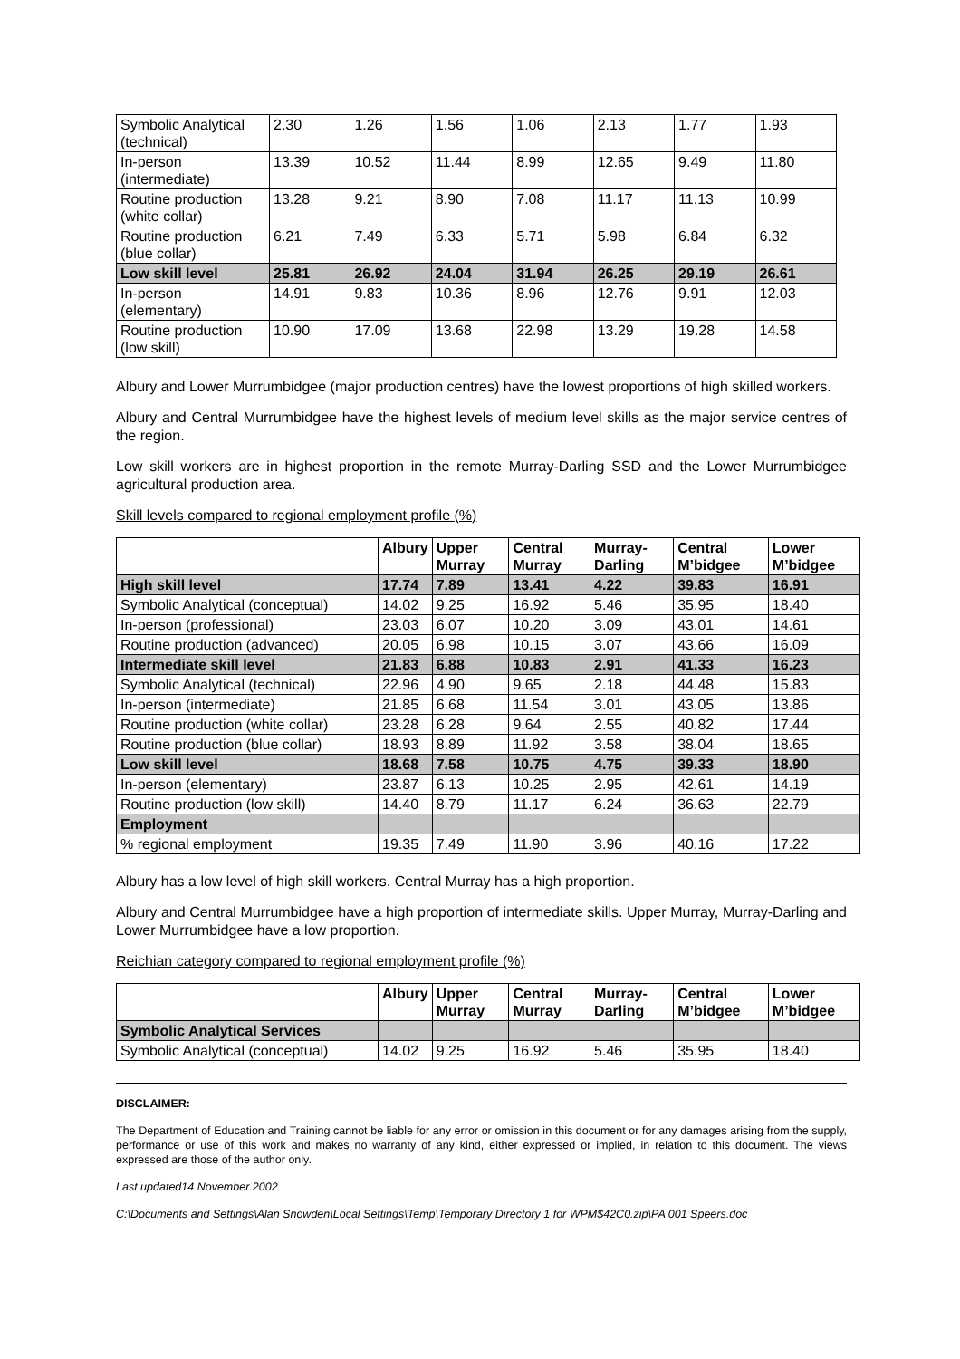| Symbolic Analytical (technical) | 2.30 | 1.26 | 1.56 | 1.06 | 2.13 | 1.77 | 1.93 |
| In-person (intermediate) | 13.39 | 10.52 | 11.44 | 8.99 | 12.65 | 9.49 | 11.80 |
| Routine production (white collar) | 13.28 | 9.21 | 8.90 | 7.08 | 11.17 | 11.13 | 10.99 |
| Routine production (blue collar) | 6.21 | 7.49 | 6.33 | 5.71 | 5.98 | 6.84 | 6.32 |
| Low skill level | 25.81 | 26.92 | 24.04 | 31.94 | 26.25 | 29.19 | 26.61 |
| In-person (elementary) | 14.91 | 9.83 | 10.36 | 8.96 | 12.76 | 9.91 | 12.03 |
| Routine production (low skill) | 10.90 | 17.09 | 13.68 | 22.98 | 13.29 | 19.28 | 14.58 |
Albury and Lower Murrumbidgee (major production centres) have the lowest proportions of high skilled workers.
Albury and Central Murrumbidgee have the highest levels of medium level skills as the major service centres of the region.
Low skill workers are in highest proportion in the remote Murray-Darling SSD and the Lower Murrumbidgee agricultural production area.
Skill levels compared to regional employment profile (%)
| | Albury | Upper Murray | Central Murray | Murray-Darling | Central M’bidgee | Lower M’bidgee |
| --- | --- | --- | --- | --- | --- | --- |
| High skill level | 17.74 | 7.89 | 13.41 | 4.22 | 39.83 | 16.91 |
| Symbolic Analytical (conceptual) | 14.02 | 9.25 | 16.92 | 5.46 | 35.95 | 18.40 |
| In-person (professional) | 23.03 | 6.07 | 10.20 | 3.09 | 43.01 | 14.61 |
| Routine production (advanced) | 20.05 | 6.98 | 10.15 | 3.07 | 43.66 | 16.09 |
| Intermediate skill level | 21.83 | 6.88 | 10.83 | 2.91 | 41.33 | 16.23 |
| Symbolic Analytical (technical) | 22.96 | 4.90 | 9.65 | 2.18 | 44.48 | 15.83 |
| In-person (intermediate) | 21.85 | 6.68 | 11.54 | 3.01 | 43.05 | 13.86 |
| Routine production (white collar) | 23.28 | 6.28 | 9.64 | 2.55 | 40.82 | 17.44 |
| Routine production (blue collar) | 18.93 | 8.89 | 11.92 | 3.58 | 38.04 | 18.65 |
| Low skill level | 18.68 | 7.58 | 10.75 | 4.75 | 39.33 | 18.90 |
| In-person (elementary) | 23.87 | 6.13 | 10.25 | 2.95 | 42.61 | 14.19 |
| Routine production (low skill) | 14.40 | 8.79 | 11.17 | 6.24 | 36.63 | 22.79 |
| Employment | | | | | | |
| % regional employment | 19.35 | 7.49 | 11.90 | 3.96 | 40.16 | 17.22 |
Albury has a low level of high skill workers. Central Murray has a high proportion.
Albury and Central Murrumbidgee have a high proportion of intermediate skills. Upper Murray, Murray-Darling and Lower Murrumbidgee have a low proportion.
Reichian category compared to regional employment profile (%)
| | Albury | Upper Murray | Central Murray | Murray-Darling | Central M’bidgee | Lower M’bidgee |
| --- | --- | --- | --- | --- | --- | --- |
| Symbolic Analytical Services | | | | | | |
| Symbolic Analytical (conceptual) | 14.02 | 9.25 | 16.92 | 5.46 | 35.95 | 18.40 |
DISCLAIMER:
The Department of Education and Training cannot be liable for any error or omission in this document or for any damages arising from the supply, performance or use of this work and makes no warranty of any kind, either expressed or implied, in relation to this document. The views expressed are those of the author only.
Last updated14 November 2002
C:\Documents and Settings\Alan Snowden\Local Settings\Temp\Temporary Directory 1 for WPM$42C0.zip\PA 001 Speers.doc